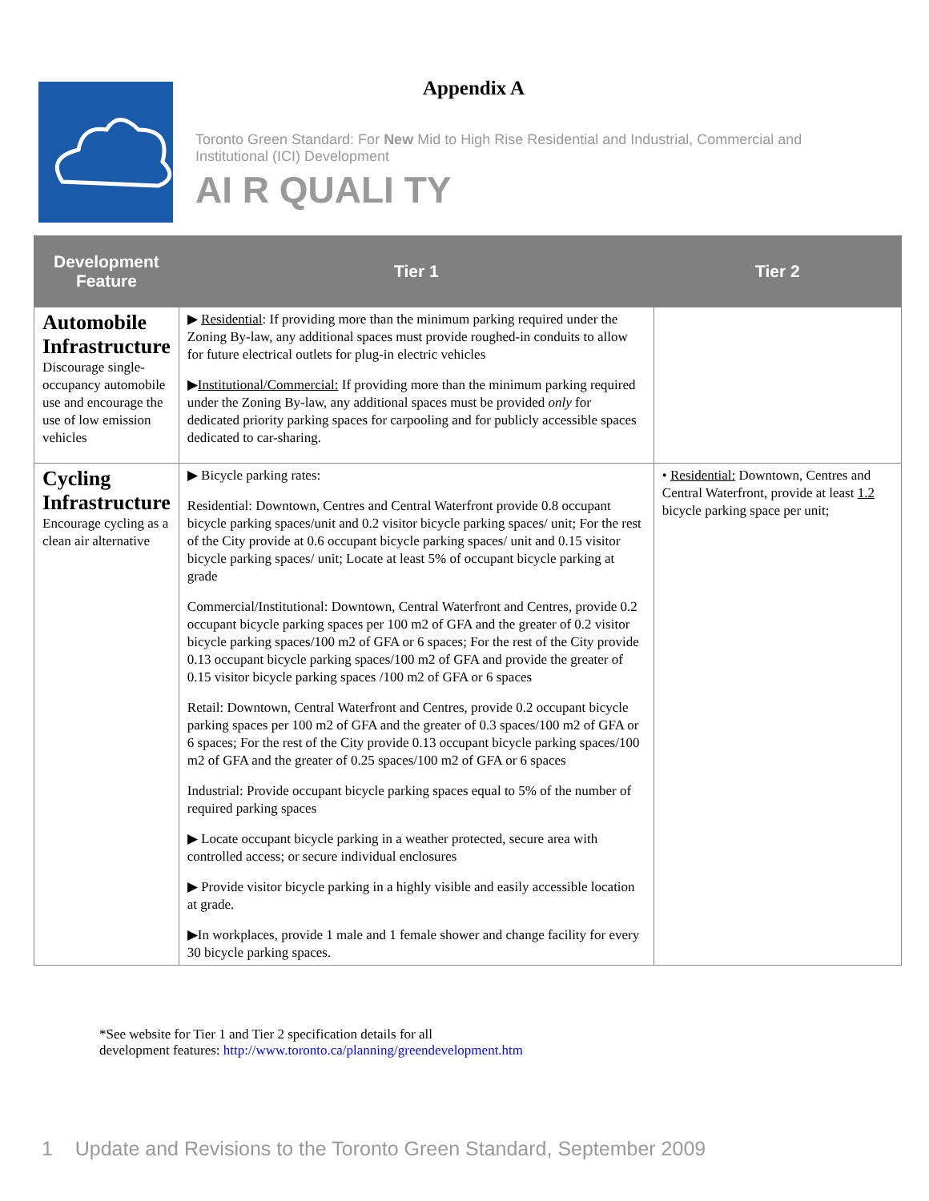Appendix A
Toronto Green Standard: For New Mid to High Rise Residential and Industrial, Commercial and Institutional (ICI) Development
AI R QUALI TY
| Development Feature | Tier 1 | Tier 2 |
| --- | --- | --- |
| Automobile Infrastructure Discourage single-occupancy automobile use and encourage the use of low emission vehicles | ▶ Residential : If providing more than the minimum parking required under the Zoning By-law, any additional spaces must provide roughed-in conduits to allow for future electrical outlets for plug-in electric vehicles ▶ Institutional/Commercial: If providing more than the minimum parking required under the Zoning By-law, any additional spaces must be provided only for dedicated priority parking spaces for carpooling and for publicly accessible spaces dedicated to car-sharing. | |
| Cycling Infrastructure Encourage cycling as a clean air alternative | ▶ Bicycle parking rates: Residential: Downtown, Centres and Central Waterfront provide 0.8 occupant bicycle parking spaces/unit and 0.2 visitor bicycle parking spaces/ unit; For the rest of the City provide at 0.6 occupant bicycle parking spaces/ unit and 0.15 visitor bicycle parking spaces/ unit; Locate at least 5% of occupant bicycle parking at grade Commercial/Institutional: Downtown, Central Waterfront and Centres, provide 0.2 occupant bicycle parking spaces per 100 m2 of GFA and the greater of 0.2 visitor bicycle parking spaces/100 m2 of GFA or 6 spaces; For the rest of the City provide 0.13 occupant bicycle parking spaces/100 m2 of GFA and provide the greater of 0.15 visitor bicycle parking spaces /100 m2 of GFA or 6 spaces Retail: Downtown, Central Waterfront and Centres, provide 0.2 occupant bicycle parking spaces per 100 m2 of GFA and the greater of 0.3 spaces/100 m2 of GFA or 6 spaces; For the rest of the City provide 0.13 occupant bicycle parking spaces/100 m2 of GFA and the greater of 0.25 spaces/100 m2 of GFA or 6 spaces Industrial: Provide occupant bicycle parking spaces equal to 5% of the number of required parking spaces ▶ Locate occupant bicycle parking in a weather protected, secure area with controlled access; or secure individual enclosures ▶ Provide visitor bicycle parking in a highly visible and easily accessible location at grade. ▶In workplaces, provide 1 male and 1 female shower and change facility for every 30 bicycle parking spaces. | • Residential: Downtown, Centres and Central Waterfront, provide at least 1.2 bicycle parking space per unit; |
*See website for Tier 1 and Tier 2 specification details for all
development features: http://www.toronto.ca/planning/greendevelopment.htm
1 Update and Revisions to the Toronto Green Standard, September 2009